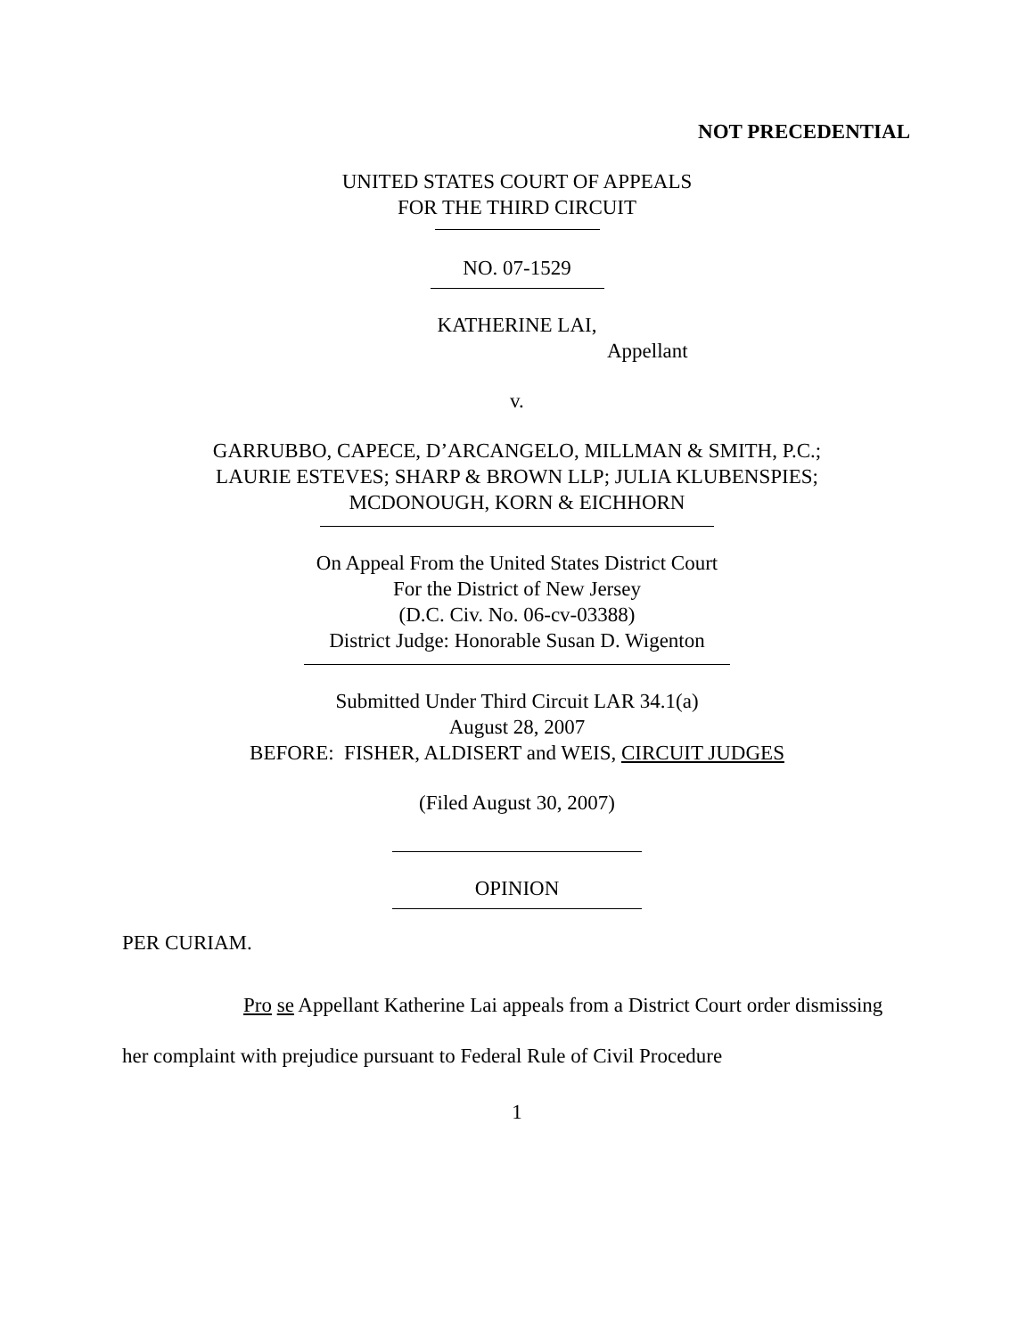NOT PRECEDENTIAL
UNITED STATES COURT OF APPEALS
FOR THE THIRD CIRCUIT
NO. 07-1529
KATHERINE LAI,
Appellant
v.
GARRUBBO, CAPECE, D’ARCANGELO, MILLMAN & SMITH, P.C.;
LAURIE ESTEVES; SHARP & BROWN LLP; JULIA KLUBENSPIES;
MCDONOUGH, KORN & EICHHORN
On Appeal From the United States District Court
For the District of New Jersey
(D.C. Civ. No. 06-cv-03388)
District Judge: Honorable Susan D. Wigenton
Submitted Under Third Circuit LAR 34.1(a)
August 28, 2007
BEFORE: FISHER, ALDISERT and WEIS, CIRCUIT JUDGES
(Filed August 30, 2007)
OPINION
PER CURIAM.
Pro se Appellant Katherine Lai appeals from a District Court order dismissing her complaint with prejudice pursuant to Federal Rule of Civil Procedure
1